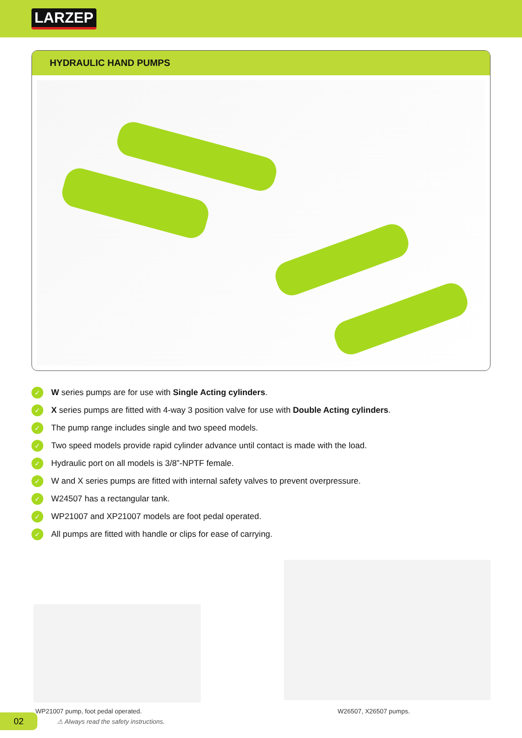LARZEP
HYDRAULIC HAND PUMPS
✓ W series pumps are for use with Single Acting cylinders.
✓ X series pumps are fitted with 4-way 3 position valve for use with Double Acting cylinders.
✓ The pump range includes single and two speed models.
✓ Two speed models provide rapid cylinder advance until contact is made with the load.
✓ Hydraulic port on all models is 3/8”-NPTF female.
✓ W and X series pumps are fitted with internal safety valves to prevent overpressure.
✓ W24507 has a rectangular tank.
✓ WP21007 and XP21007 models are foot pedal operated.
✓ All pumps are fitted with handle or clips for ease of carrying.
WP21007 pump, foot pedal operated. W26507, X26507 pumps.
02
⚠ Always read the safety instructions.